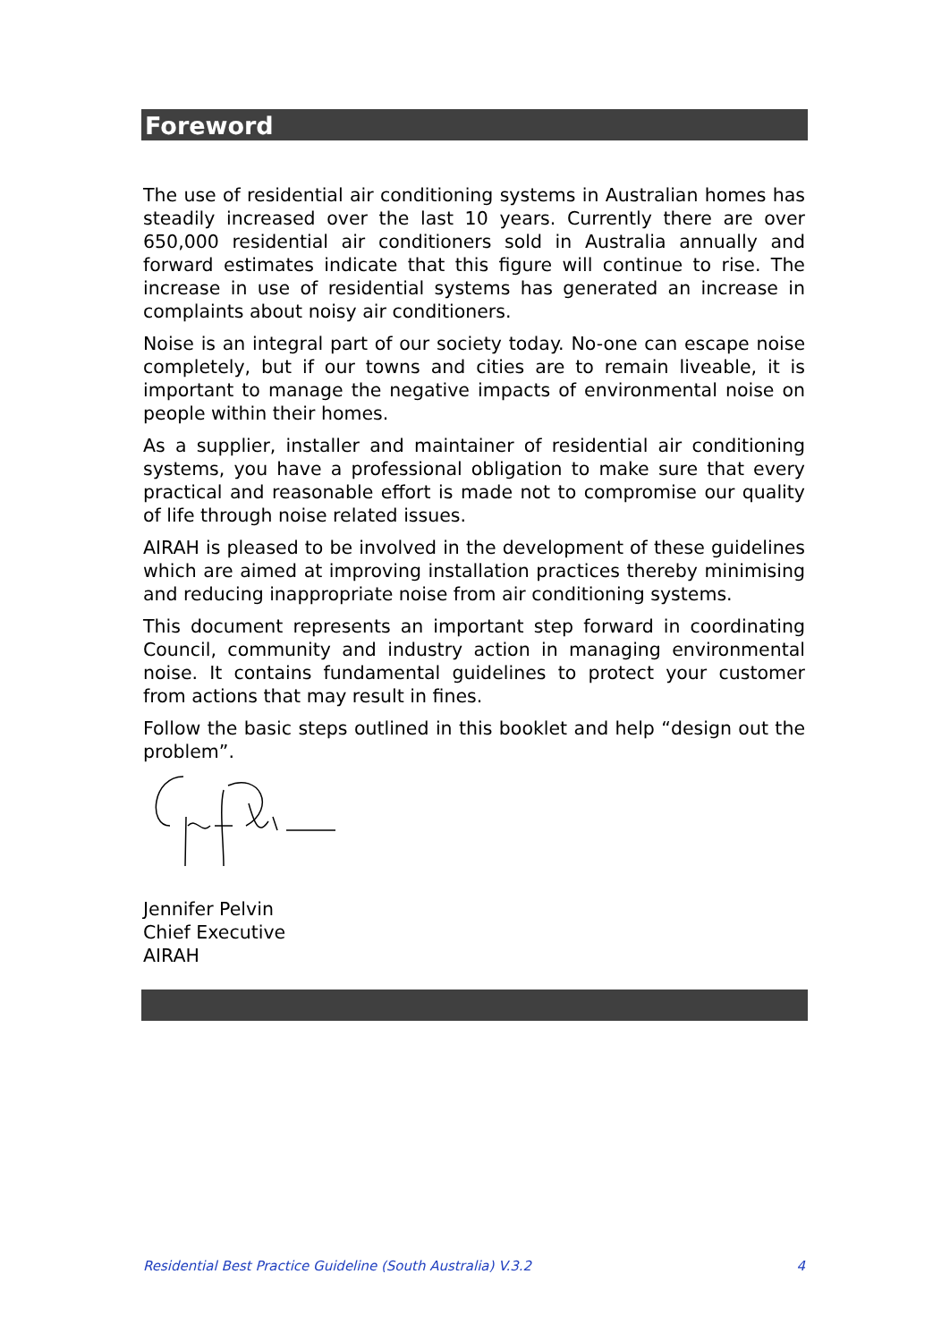Foreword
The use of residential air conditioning systems in Australian homes has steadily increased over the last 10 years. Currently there are over 650,000 residential air conditioners sold in Australia annually and forward estimates indicate that this figure will continue to rise. The increase in use of residential systems has generated an increase in complaints about noisy air conditioners.
Noise is an integral part of our society today. No-one can escape noise completely, but if our towns and cities are to remain liveable, it is important to manage the negative impacts of environmental noise on people within their homes.
As a supplier, installer and maintainer of residential air conditioning systems, you have a professional obligation to make sure that every practical and reasonable effort is made not to compromise our quality of life through noise related issues.
AIRAH is pleased to be involved in the development of these guidelines which are aimed at improving installation practices thereby minimising and reducing inappropriate noise from air conditioning systems.
This document represents an important step forward in coordinating Council, community and industry action in managing environmental noise. It contains fundamental guidelines to protect your customer from actions that may result in fines.
Follow the basic steps outlined in this booklet and help “design out the problem”.
Jennifer Pelvin
Chief Executive
AIRAH
Residential Best Practice Guideline (South Australia) V.3.2 4